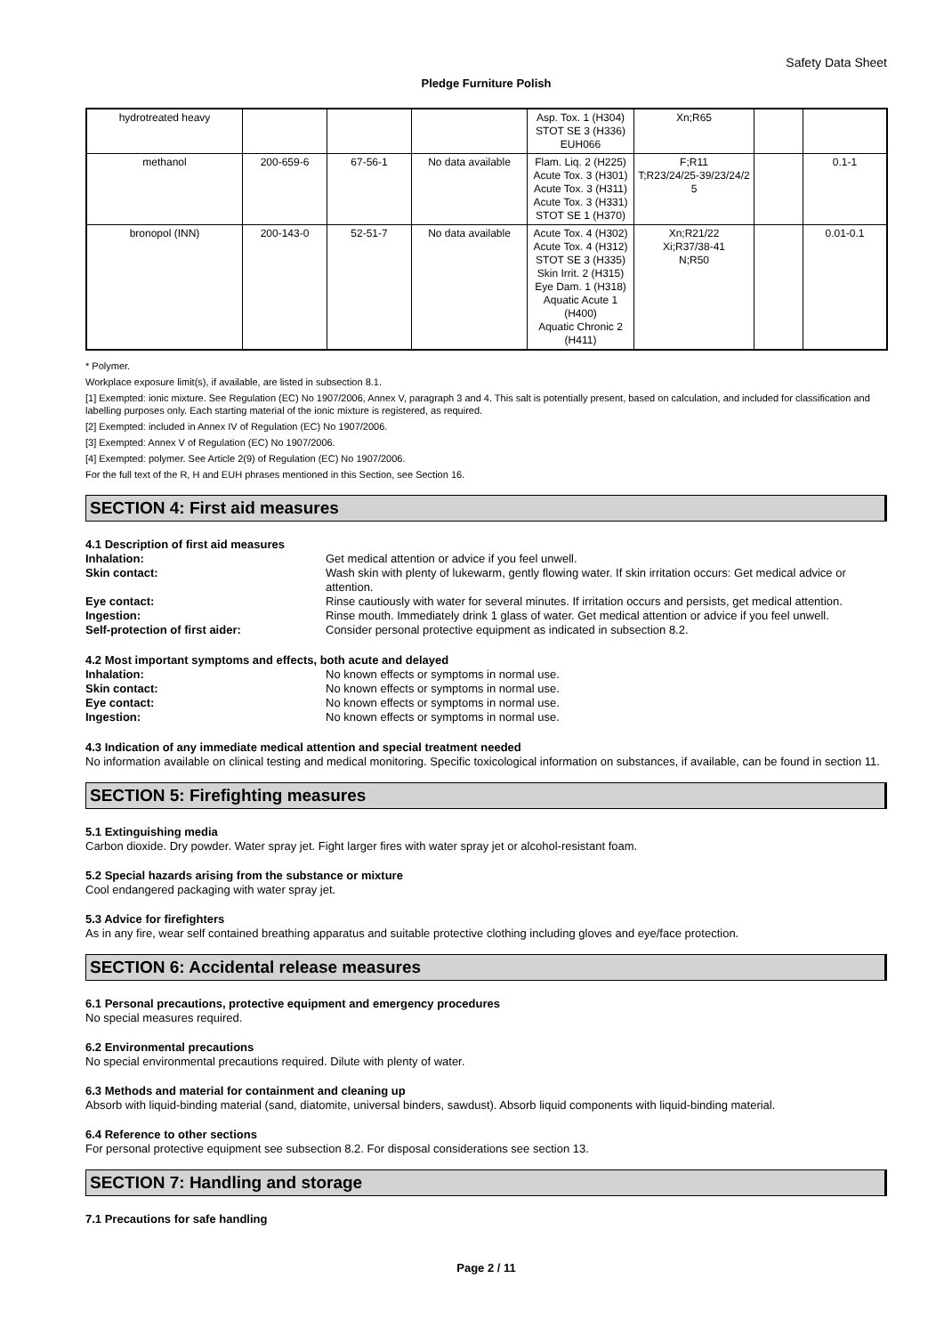Safety Data Sheet
Pledge Furniture Polish
| hydrotreated heavy | | | | Asp. Tox. 1 (H304) STOT SE 3 (H336) EUH066 | Xn;R65 | | |
| methanol | 200-659-6 | 67-56-1 | No data available | Flam. Liq. 2 (H225) Acute Tox. 3 (H301) Acute Tox. 3 (H311) Acute Tox. 3 (H331) STOT SE 1 (H370) | F;R11 T;R23/24/25-39/23/24/2 5 | | 0.1-1 |
| bronopol (INN) | 200-143-0 | 52-51-7 | No data available | Acute Tox. 4 (H302) Acute Tox. 4 (H312) STOT SE 3 (H335) Skin Irrit. 2 (H315) Eye Dam. 1 (H318) Aquatic Acute 1 (H400) Aquatic Chronic 2 (H411) | Xn;R21/22 Xi;R37/38-41 N;R50 | | 0.01-0.1 |
* Polymer.
Workplace exposure limit(s), if available, are listed in subsection 8.1.
[1] Exempted: ionic mixture. See Regulation (EC) No 1907/2006, Annex V, paragraph 3 and 4. This salt is potentially present, based on calculation, and included for classification and labelling purposes only. Each starting material of the ionic mixture is registered, as required.
[2] Exempted: included in Annex IV of Regulation (EC) No 1907/2006.
[3] Exempted: Annex V of Regulation (EC) No 1907/2006.
[4] Exempted: polymer. See Article 2(9) of Regulation (EC) No 1907/2006.
For the full text of the R, H and EUH phrases mentioned in this Section, see Section 16.
SECTION 4: First aid measures
4.1 Description of first aid measures
| Inhalation: | Get medical attention or advice if you feel unwell. |
| Skin contact: | Wash skin with plenty of lukewarm, gently flowing water. If skin irritation occurs: Get medical advice or attention. |
| Eye contact: | Rinse cautiously with water for several minutes. If irritation occurs and persists, get medical attention. |
| Ingestion: | Rinse mouth. Immediately drink 1 glass of water. Get medical attention or advice if you feel unwell. |
| Self-protection of first aider: | Consider personal protective equipment as indicated in subsection 8.2. |
4.2 Most important symptoms and effects, both acute and delayed
| Inhalation: | No known effects or symptoms in normal use. |
| Skin contact: | No known effects or symptoms in normal use. |
| Eye contact: | No known effects or symptoms in normal use. |
| Ingestion: | No known effects or symptoms in normal use. |
4.3 Indication of any immediate medical attention and special treatment needed
No information available on clinical testing and medical monitoring. Specific toxicological information on substances, if available, can be found in section 11.
SECTION 5: Firefighting measures
5.1 Extinguishing media
Carbon dioxide. Dry powder. Water spray jet. Fight larger fires with water spray jet or alcohol-resistant foam.
5.2 Special hazards arising from the substance or mixture
Cool endangered packaging with water spray jet.
5.3 Advice for firefighters
As in any fire, wear self contained breathing apparatus and suitable protective clothing including gloves and eye/face protection.
SECTION 6: Accidental release measures
6.1 Personal precautions, protective equipment and emergency procedures
No special measures required.
6.2 Environmental precautions
No special environmental precautions required. Dilute with plenty of water.
6.3 Methods and material for containment and cleaning up
Absorb with liquid-binding material (sand, diatomite, universal binders, sawdust). Absorb liquid components with liquid-binding material.
6.4 Reference to other sections
For personal protective equipment see subsection 8.2. For disposal considerations see section 13.
SECTION 7: Handling and storage
7.1 Precautions for safe handling
Page 2 / 11